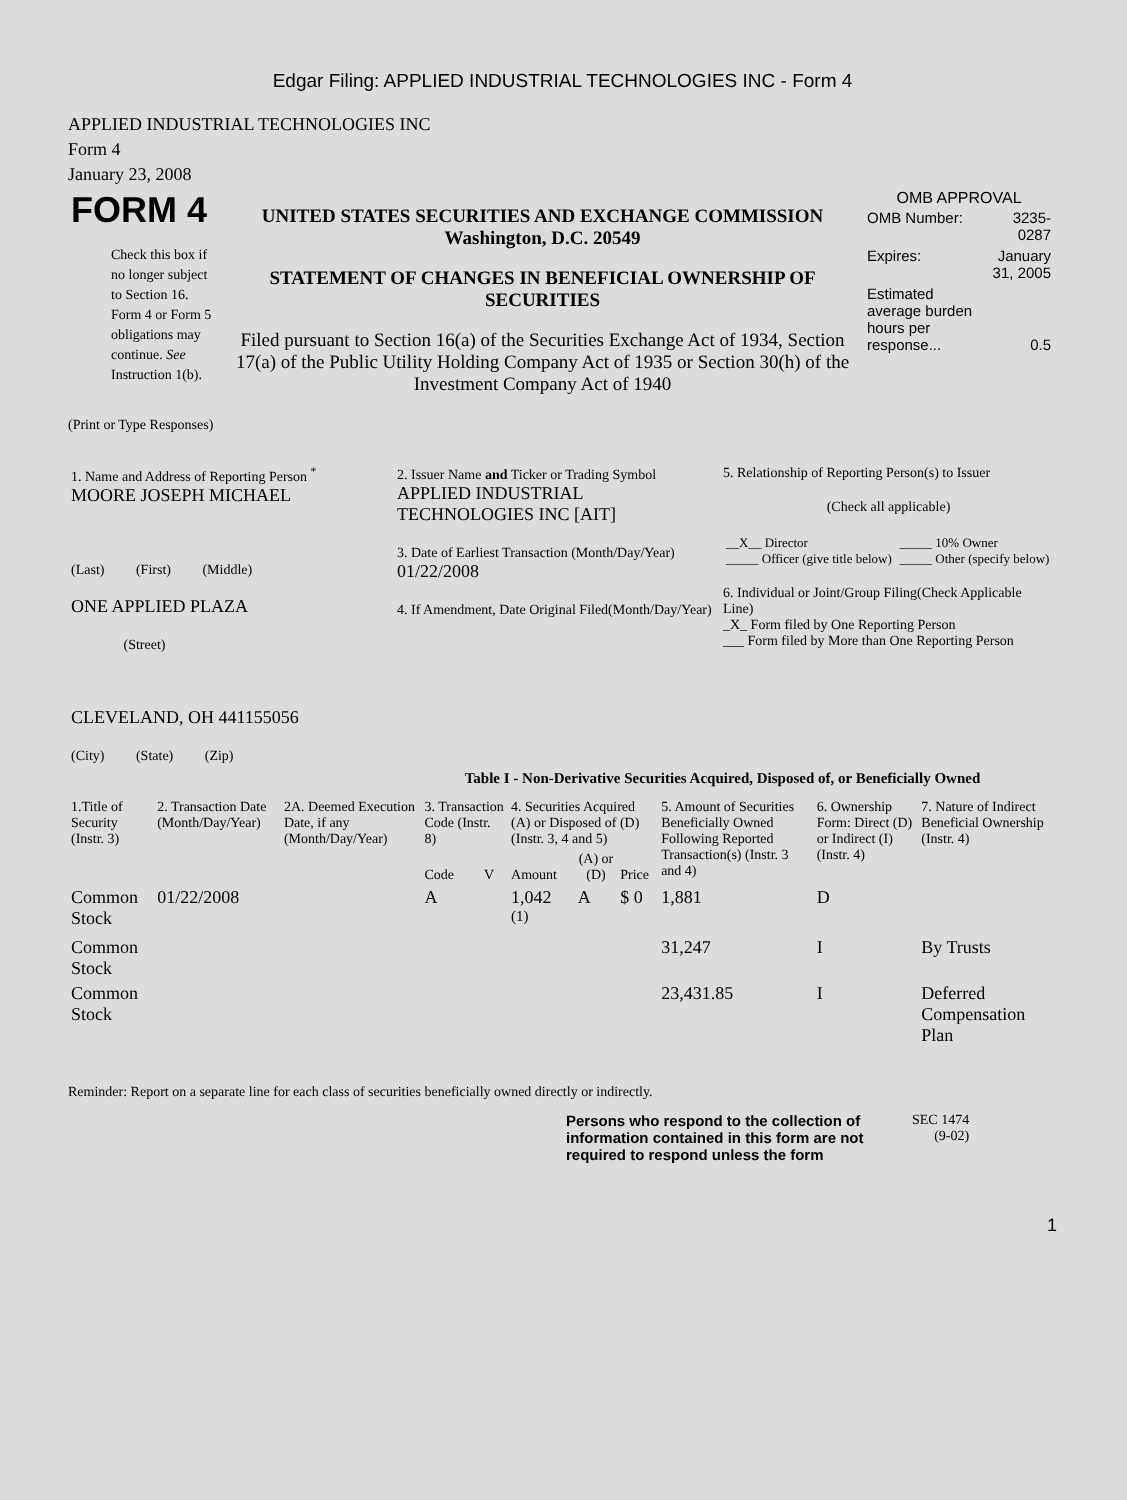Edgar Filing: APPLIED INDUSTRIAL TECHNOLOGIES INC - Form 4
APPLIED INDUSTRIAL TECHNOLOGIES INC
Form 4
January 23, 2008
| FORM 4 Check this box if no longer subject to Section 16. Form 4 or Form 5 obligations may continue. See Instruction 1(b). | UNITED STATES SECURITIES AND EXCHANGE COMMISSION Washington, D.C. 20549 STATEMENT OF CHANGES IN BENEFICIAL OWNERSHIP OF SECURITIES Filed pursuant to Section 16(a) of the Securities Exchange Act of 1934, Section 17(a) of the Public Utility Holding Company Act of 1935 or Section 30(h) of the Investment Company Act of 1940 | OMB APPROVAL / OMB Number: / 3235-0287 / / Expires: / January 31, 2005 / / Estimated average burden hours per response... / 0.5 / |
(Print or Type Responses)
| 1. Name and Address of Reporting Person <sup>*</sup> MOORE JOSEPH MICHAEL (Last) (First) (Middle) ONE APPLIED PLAZA (Street) CLEVELAND, OH 441155056 (City) (State) (Zip) | 2. Issuer Name and Ticker or Trading Symbol APPLIED INDUSTRIAL TECHNOLOGIES INC [AIT] 3. Date of Earliest Transaction (Month/Day/Year) 01/22/2008 4. If Amendment, Date Original Filed(Month/Day/Year) | 5. Relationship of Reporting Person(s) to Issuer (Check all applicable) / __X__ Director _____ Officer (give title below) / _____ 10% Owner _____ Other (specify below) / 6. Individual or Joint/Group Filing(Check Applicable Line) _X_ Form filed by One Reporting Person ___ Form filed by More than One Reporting Person |
Table I - Non-Derivative Securities Acquired, Disposed of, or Beneficially Owned
| 1.Title of Security (Instr. 3) | 2. Transaction Date (Month/Day/Year) | 2A. Deemed Execution Date, if any (Month/Day/Year) | 3. Transaction Code (Instr. 8) | | 4. Securities Acquired (A) or Disposed of (D) (Instr. 3, 4 and 5) | | | 5. Amount of Securities Beneficially Owned Following Reported Transaction(s) (Instr. 3 and 4) | 6. Ownership Form: Direct (D) or Indirect (I) (Instr. 4) | 7. Nature of Indirect Beneficial Ownership (Instr. 4) |
| --- | --- | --- | --- | --- | --- | --- | --- | --- | --- | --- |
| | | | Code | V | Amount | (A) or (D) | Price | | | |
| Common Stock | 01/22/2008 | | A | | 1,042 <sup>(1)</sup> | A | $ 0 | 1,881 | D | |
| Common Stock | | | | | | | | 31,247 | I | By Trusts |
| Common Stock | | | | | | | | 23,431.85 | I | Deferred Compensation Plan |
Reminder: Report on a separate line for each class of securities beneficially owned directly or indirectly.
| Persons who respond to the collection of information contained in this form are not required to respond unless the form | SEC 1474 (9-02) |
1